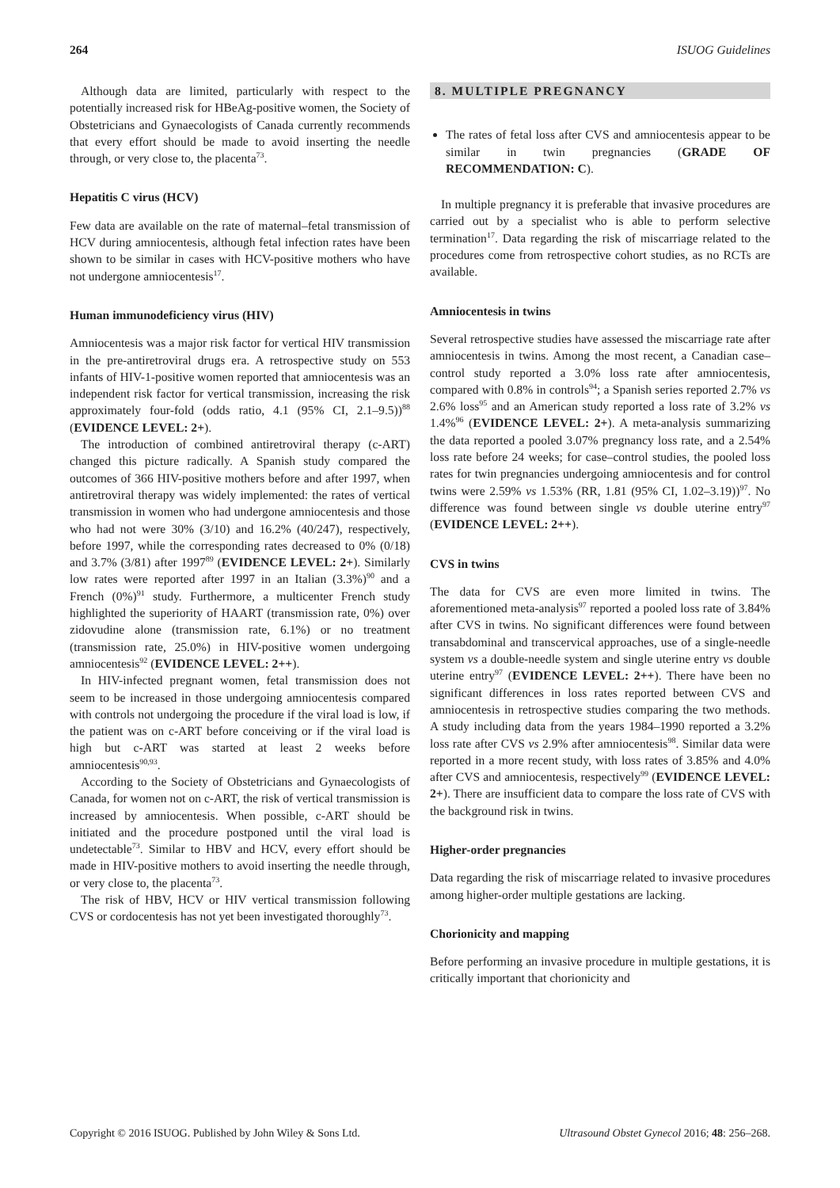264 ISUOG Guidelines
Although data are limited, particularly with respect to the potentially increased risk for HBeAg-positive women, the Society of Obstetricians and Gynaecologists of Canada currently recommends that every effort should be made to avoid inserting the needle through, or very close to, the placenta<sup>73</sup>.
Hepatitis C virus (HCV)
Few data are available on the rate of maternal–fetal transmission of HCV during amniocentesis, although fetal infection rates have been shown to be similar in cases with HCV-positive mothers who have not undergone amniocentesis<sup>17</sup>.
Human immunodeficiency virus (HIV)
Amniocentesis was a major risk factor for vertical HIV transmission in the pre-antiretroviral drugs era. A retrospective study on 553 infants of HIV-1-positive women reported that amniocentesis was an independent risk factor for vertical transmission, increasing the risk approximately four-fold (odds ratio, 4.1 (95% CI, 2.1–9.5))<sup>88</sup> (EVIDENCE LEVEL: 2+).
The introduction of combined antiretroviral therapy (c-ART) changed this picture radically. A Spanish study compared the outcomes of 366 HIV-positive mothers before and after 1997, when antiretroviral therapy was widely implemented: the rates of vertical transmission in women who had undergone amniocentesis and those who had not were 30% (3/10) and 16.2% (40/247), respectively, before 1997, while the corresponding rates decreased to 0% (0/18) and 3.7% (3/81) after 1997<sup>89</sup> (EVIDENCE LEVEL: 2+). Similarly low rates were reported after 1997 in an Italian (3.3%)<sup>90</sup> and a French (0%)<sup>91</sup> study. Furthermore, a multicenter French study highlighted the superiority of HAART (transmission rate, 0%) over zidovudine alone (transmission rate, 6.1%) or no treatment (transmission rate, 25.0%) in HIV-positive women undergoing amniocentesis<sup>92</sup> (EVIDENCE LEVEL: 2++).
In HIV-infected pregnant women, fetal transmission does not seem to be increased in those undergoing amniocentesis compared with controls not undergoing the procedure if the viral load is low, if the patient was on c-ART before conceiving or if the viral load is high but c-ART was started at least 2 weeks before amniocentesis<sup>90,93</sup>.
According to the Society of Obstetricians and Gynaecologists of Canada, for women not on c-ART, the risk of vertical transmission is increased by amniocentesis. When possible, c-ART should be initiated and the procedure postponed until the viral load is undetectable<sup>73</sup>. Similar to HBV and HCV, every effort should be made in HIV-positive mothers to avoid inserting the needle through, or very close to, the placenta<sup>73</sup>.
The risk of HBV, HCV or HIV vertical transmission following CVS or cordocentesis has not yet been investigated thoroughly<sup>73</sup>.
8. MULTIPLE PREGNANCY
The rates of fetal loss after CVS and amniocentesis appear to be similar in twin pregnancies (GRADE OF RECOMMENDATION: C).
In multiple pregnancy it is preferable that invasive procedures are carried out by a specialist who is able to perform selective termination<sup>17</sup>. Data regarding the risk of miscarriage related to the procedures come from retrospective cohort studies, as no RCTs are available.
Amniocentesis in twins
Several retrospective studies have assessed the miscarriage rate after amniocentesis in twins. Among the most recent, a Canadian case–control study reported a 3.0% loss rate after amniocentesis, compared with 0.8% in controls<sup>94</sup>; a Spanish series reported 2.7% vs 2.6% loss<sup>95</sup> and an American study reported a loss rate of 3.2% vs 1.4%<sup>96</sup> (EVIDENCE LEVEL: 2+). A meta-analysis summarizing the data reported a pooled 3.07% pregnancy loss rate, and a 2.54% loss rate before 24 weeks; for case–control studies, the pooled loss rates for twin pregnancies undergoing amniocentesis and for control twins were 2.59% vs 1.53% (RR, 1.81 (95% CI, 1.02–3.19))<sup>97</sup>. No difference was found between single vs double uterine entry<sup>97</sup> (EVIDENCE LEVEL: 2++).
CVS in twins
The data for CVS are even more limited in twins. The aforementioned meta-analysis<sup>97</sup> reported a pooled loss rate of 3.84% after CVS in twins. No significant differences were found between transabdominal and transcervical approaches, use of a single-needle system vs a double-needle system and single uterine entry vs double uterine entry<sup>97</sup> (EVIDENCE LEVEL: 2++). There have been no significant differences in loss rates reported between CVS and amniocentesis in retrospective studies comparing the two methods. A study including data from the years 1984–1990 reported a 3.2% loss rate after CVS vs 2.9% after amniocentesis<sup>98</sup>. Similar data were reported in a more recent study, with loss rates of 3.85% and 4.0% after CVS and amniocentesis, respectively<sup>99</sup> (EVIDENCE LEVEL: 2+). There are insufficient data to compare the loss rate of CVS with the background risk in twins.
Higher-order pregnancies
Data regarding the risk of miscarriage related to invasive procedures among higher-order multiple gestations are lacking.
Chorionicity and mapping
Before performing an invasive procedure in multiple gestations, it is critically important that chorionicity and
Copyright © 2016 ISUOG. Published by John Wiley & Sons Ltd. Ultrasound Obstet Gynecol 2016; 48: 256–268.